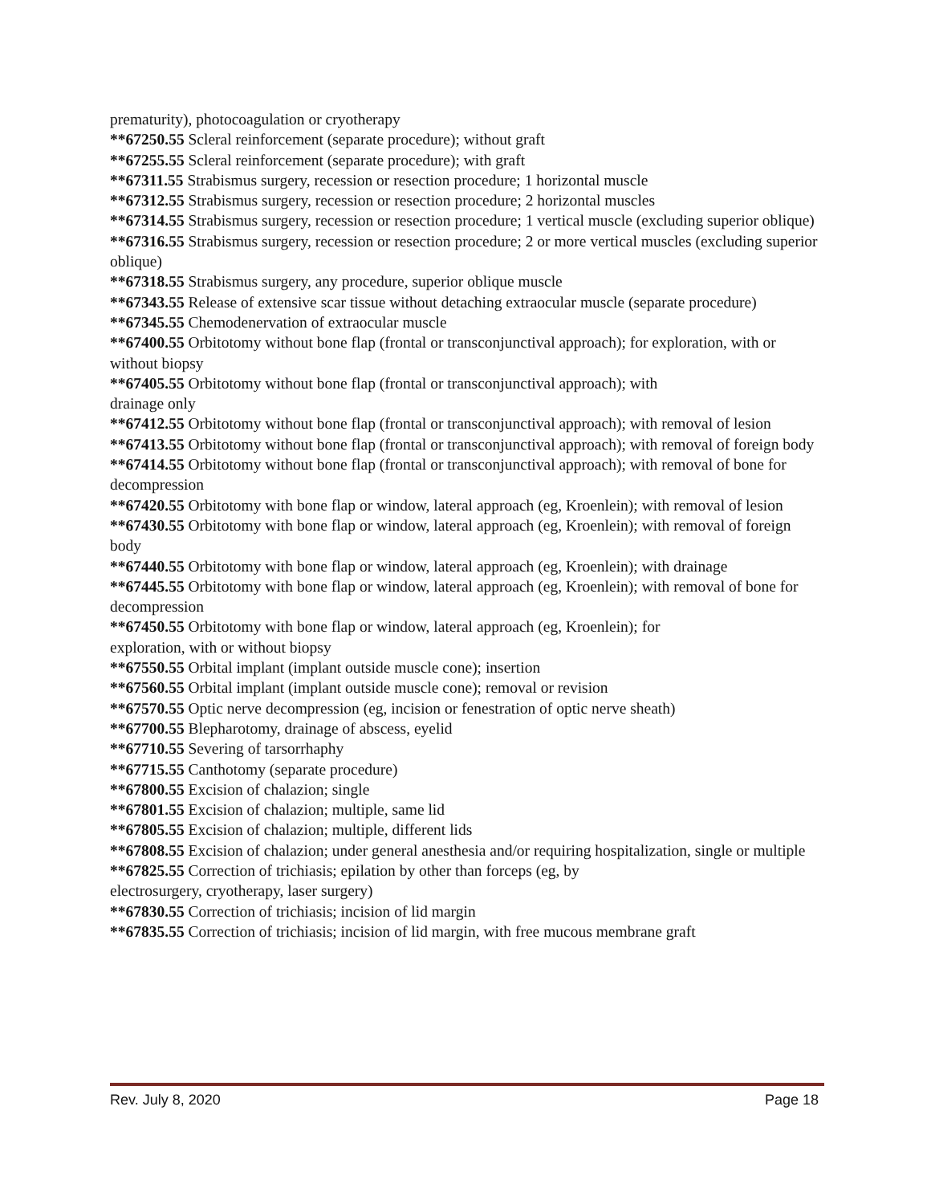prematurity), photocoagulation or cryotherapy
**67250.55 Scleral reinforcement (separate procedure); without graft
**67255.55 Scleral reinforcement (separate procedure); with graft
**67311.55 Strabismus surgery, recession or resection procedure; 1 horizontal muscle
**67312.55 Strabismus surgery, recession or resection procedure; 2 horizontal muscles
**67314.55 Strabismus surgery, recession or resection procedure; 1 vertical muscle (excluding superior oblique)
**67316.55 Strabismus surgery, recession or resection procedure; 2 or more vertical muscles (excluding superior oblique)
**67318.55 Strabismus surgery, any procedure, superior oblique muscle
**67343.55 Release of extensive scar tissue without detaching extraocular muscle (separate procedure)
**67345.55 Chemodenervation of extraocular muscle
**67400.55 Orbitotomy without bone flap (frontal or transconjunctival approach); for exploration, with or without biopsy
**67405.55 Orbitotomy without bone flap (frontal or transconjunctival approach); with
drainage only
**67412.55 Orbitotomy without bone flap (frontal or transconjunctival approach); with removal of lesion
**67413.55 Orbitotomy without bone flap (frontal or transconjunctival approach); with removal of foreign body
**67414.55 Orbitotomy without bone flap (frontal or transconjunctival approach); with removal of bone for decompression
**67420.55 Orbitotomy with bone flap or window, lateral approach (eg, Kroenlein); with removal of lesion
**67430.55 Orbitotomy with bone flap or window, lateral approach (eg, Kroenlein); with removal of foreign body
**67440.55 Orbitotomy with bone flap or window, lateral approach (eg, Kroenlein); with drainage
**67445.55 Orbitotomy with bone flap or window, lateral approach (eg, Kroenlein); with removal of bone for decompression
**67450.55 Orbitotomy with bone flap or window, lateral approach (eg, Kroenlein); for
exploration, with or without biopsy
**67550.55 Orbital implant (implant outside muscle cone); insertion
**67560.55 Orbital implant (implant outside muscle cone); removal or revision
**67570.55 Optic nerve decompression (eg, incision or fenestration of optic nerve sheath)
**67700.55 Blepharotomy, drainage of abscess, eyelid
**67710.55 Severing of tarsorrhaphy
**67715.55 Canthotomy (separate procedure)
**67800.55 Excision of chalazion; single
**67801.55 Excision of chalazion; multiple, same lid
**67805.55 Excision of chalazion; multiple, different lids
**67808.55 Excision of chalazion; under general anesthesia and/or requiring hospitalization, single or multiple
**67825.55 Correction of trichiasis; epilation by other than forceps (eg, by
electrosurgery, cryotherapy, laser surgery)
**67830.55 Correction of trichiasis; incision of lid margin
**67835.55 Correction of trichiasis; incision of lid margin, with free mucous membrane graft
Rev. July 8, 2020 Page 18